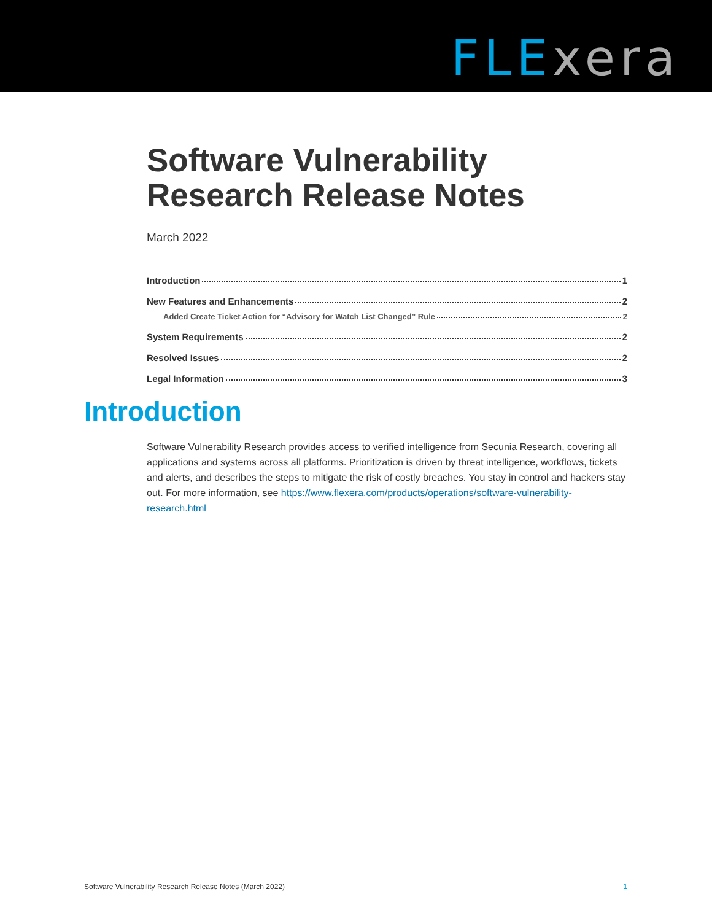FLE xera
Software Vulnerability
Research Release Notes
March 2022
Introduction 1
New Features and Enhancements 2
Added Create Ticket Action for “Advisory for Watch List Changed” Rule 2
System Requirements 2
Resolved Issues 2
Legal Information 3
Introduction
Software Vulnerability Research provides access to verified intelligence from Secunia Research, covering all applications and systems across all platforms. Prioritization is driven by threat intelligence, workflows, tickets and alerts, and describes the steps to mitigate the risk of costly breaches. You stay in control and hackers stay out. For more information, see https://www.flexera.com/products/operations/software-vulnerability-research.html
Software Vulnerability Research Release Notes (March 2022) 1